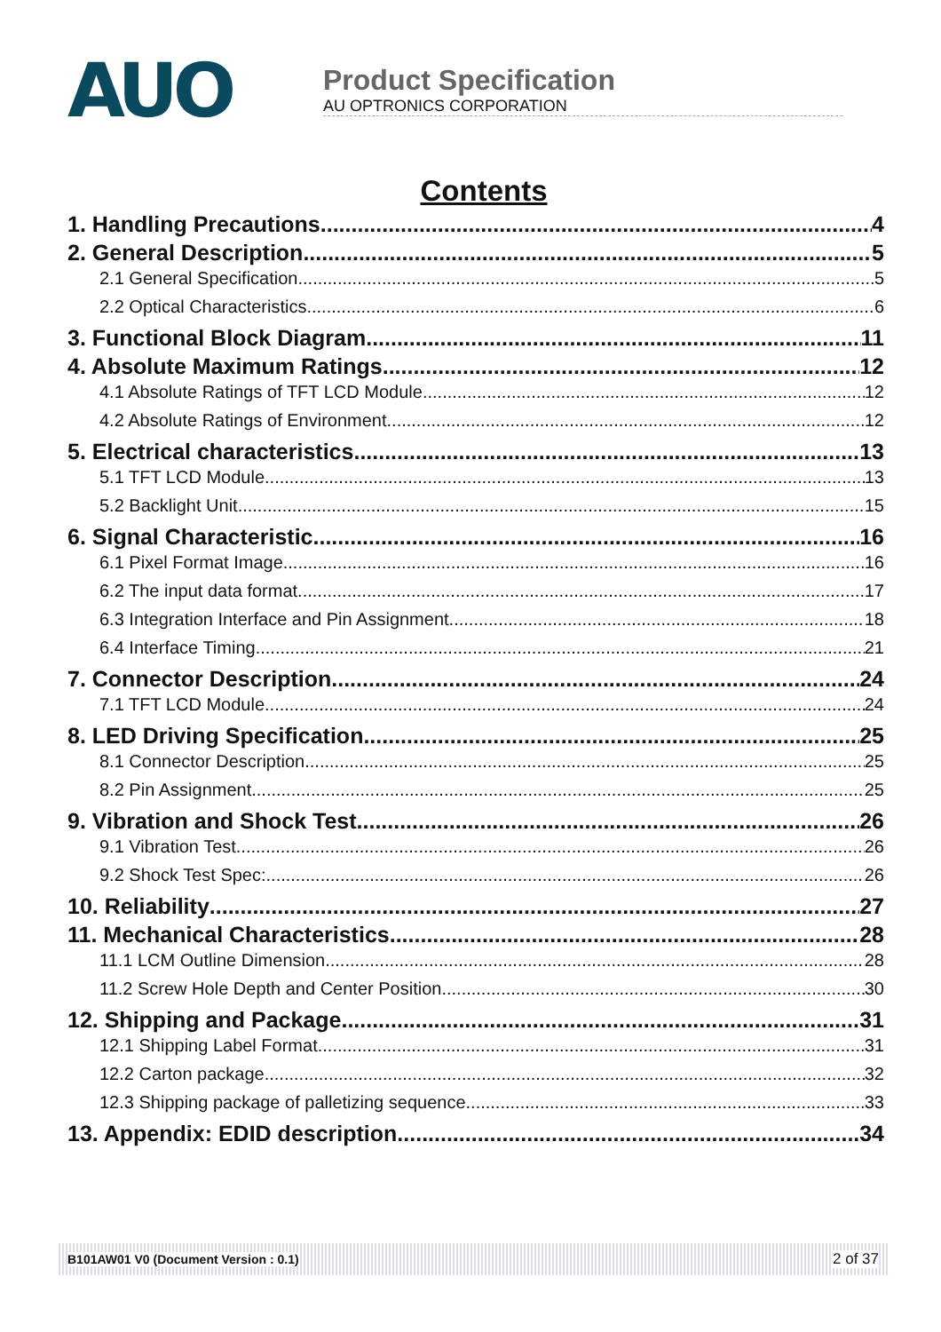AUO
Product Specification
AU OPTRONICS CORPORATION
Contents
1. Handling Precautions 4
2. General Description 5
2.1 General Specification 5
2.2 Optical Characteristics 6
3. Functional Block Diagram 11
4. Absolute Maximum Ratings 12
4.1 Absolute Ratings of TFT LCD Module 12
4.2 Absolute Ratings of Environment 12
5. Electrical characteristics 13
5.1 TFT LCD Module 13
5.2 Backlight Unit 15
6. Signal Characteristic 16
6.1 Pixel Format Image 16
6.2 The input data format 17
6.3 Integration Interface and Pin Assignment 18
6.4 Interface Timing 21
7. Connector Description 24
7.1 TFT LCD Module 24
8. LED Driving Specification 25
8.1 Connector Description 25
8.2 Pin Assignment 25
9. Vibration and Shock Test 26
9.1 Vibration Test 26
9.2 Shock Test Spec: 26
10. Reliability 27
11. Mechanical Characteristics 28
11.1 LCM Outline Dimension 28
11.2 Screw Hole Depth and Center Position 30
12. Shipping and Package 31
12.1 Shipping Label Format 31
12.2 Carton package 32
12.3 Shipping package of palletizing sequence 33
13. Appendix: EDID description 34
B101AW01 V0 (Document Version : 0.1) 2 of 37